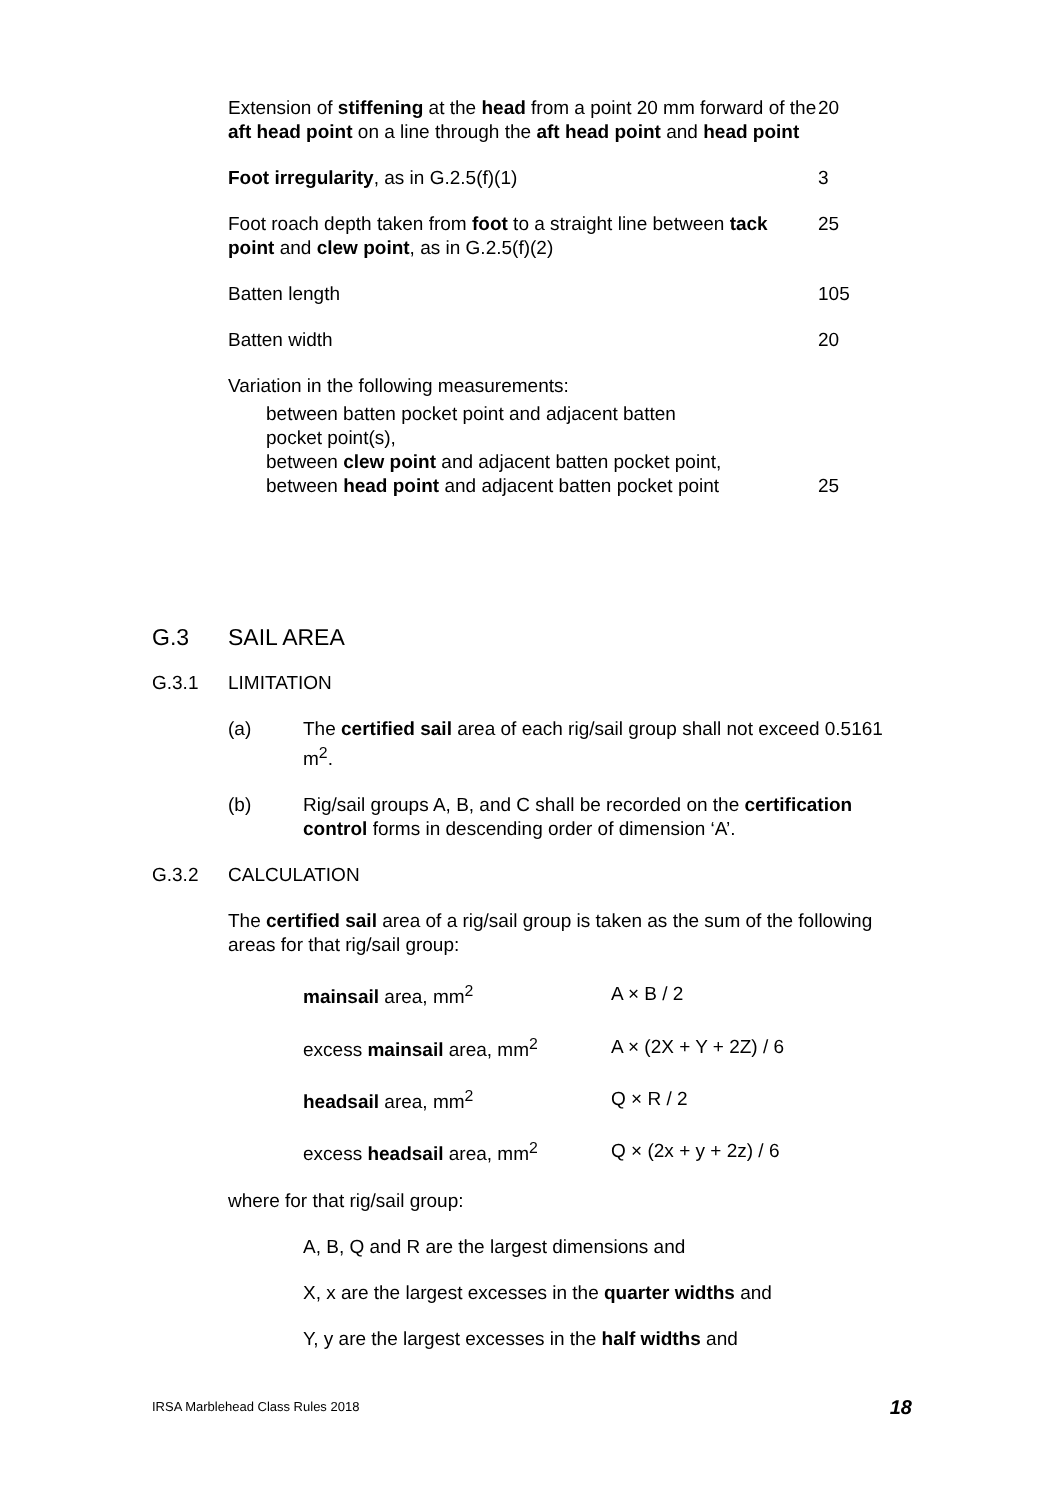| Extension of stiffening at the head from a point 20 mm forward of the aft head point on a line through the aft head point and head point | 20 |
| Foot irregularity , as in G.2.5(f)(1) | 3 |
| Foot roach depth taken from foot to a straight line between tack point and clew point , as in G.2.5(f)(2) | 25 |
| Batten length | 105 |
| Batten width | 20 |
| Variation in the following measurements: between batten pocket point and adjacent batten pocket point(s), between clew point and adjacent batten pocket point, between head point and adjacent batten pocket point | 25 |
G.3 SAIL AREA
G.3.1 LIMITATION
(a) The certified sail area of each rig/sail group shall not exceed 0.5161 m<sup>2</sup>.
(b) Rig/sail groups A, B, and C shall be recorded on the certification control forms in descending order of dimension ‘A’.
G.3.2 CALCULATION
The certified sail area of a rig/sail group is taken as the sum of the following areas for that rig/sail group:
| mainsail area, mm<sup>2</sup> | A × B / 2 |
| excess mainsail area, mm<sup>2</sup> | A × (2X + Y + 2Z) / 6 |
| headsail area, mm<sup>2</sup> | Q × R / 2 |
| excess headsail area, mm<sup>2</sup> | Q × (2x + y + 2z) / 6 |
where for that rig/sail group:
A, B, Q and R are the largest dimensions and
X, x are the largest excesses in the quarter widths and
Y, y are the largest excesses in the half widths and
IRSA Marblehead Class Rules 2018 18